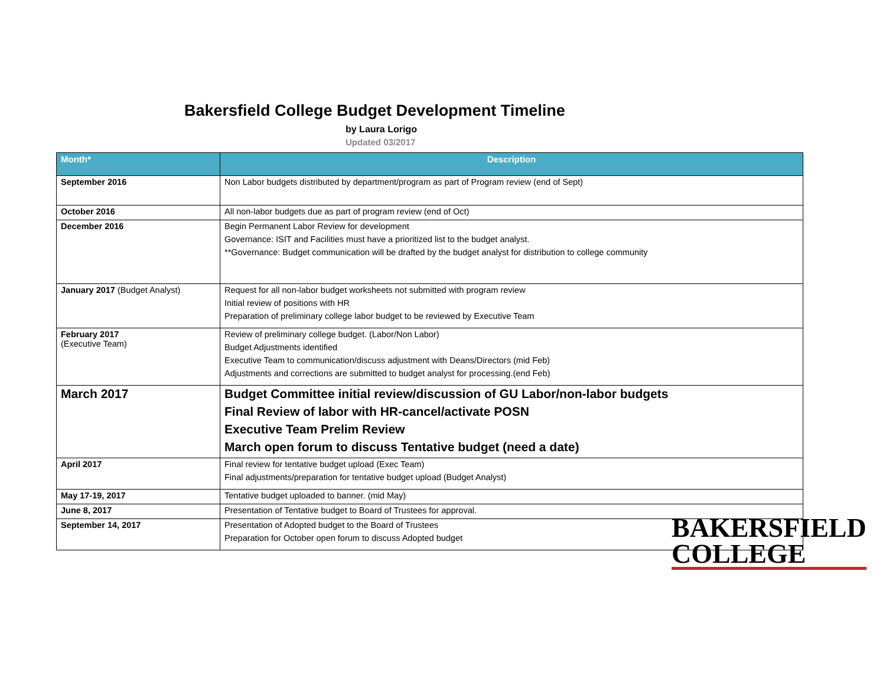Bakersfield College Budget Development Timeline
by Laura Lorigo
Updated 03/2017
| Month* | Description |
| --- | --- |
| September 2016 | Non Labor budgets distributed by department/program as part of Program review (end of Sept) |
| October 2016 | All non-labor budgets due as part of program review (end of Oct) |
| December 2016 | Begin Permanent Labor Review for development Governance: ISIT and Facilities must have a prioritized list to the budget analyst. **Governance: Budget communication will be drafted by the budget analyst for distribution to college community |
| January 2017 (Budget Analyst) | Request for all non-labor budget worksheets not submitted with program review Initial review of positions with HR Preparation of preliminary college labor budget to be reviewed by Executive Team |
| February 2017 (Executive Team) | Review of preliminary college budget. (Labor/Non Labor) Budget Adjustments identified Executive Team to communication/discuss adjustment with Deans/Directors (mid Feb) Adjustments and corrections are submitted to budget analyst for processing.(end Feb) |
| March 2017 | Budget Committee initial review/discussion of GU Labor/non-labor budgets Final Review of labor with HR-cancel/activate POSN Executive Team Prelim Review March open forum to discuss Tentative budget (need a date) |
| April 2017 | Final review for tentative budget upload (Exec Team) Final adjustments/preparation for tentative budget upload (Budget Analyst) |
| May 17-19, 2017 | Tentative budget uploaded to banner. (mid May) |
| June 8, 2017 | Presentation of Tentative budget to Board of Trustees for approval. |
| September 14, 2017 | Presentation of Adopted budget to the Board of Trustees Preparation for October open forum to discuss Adopted budget |
BAKERSFIELD
COLLEGE